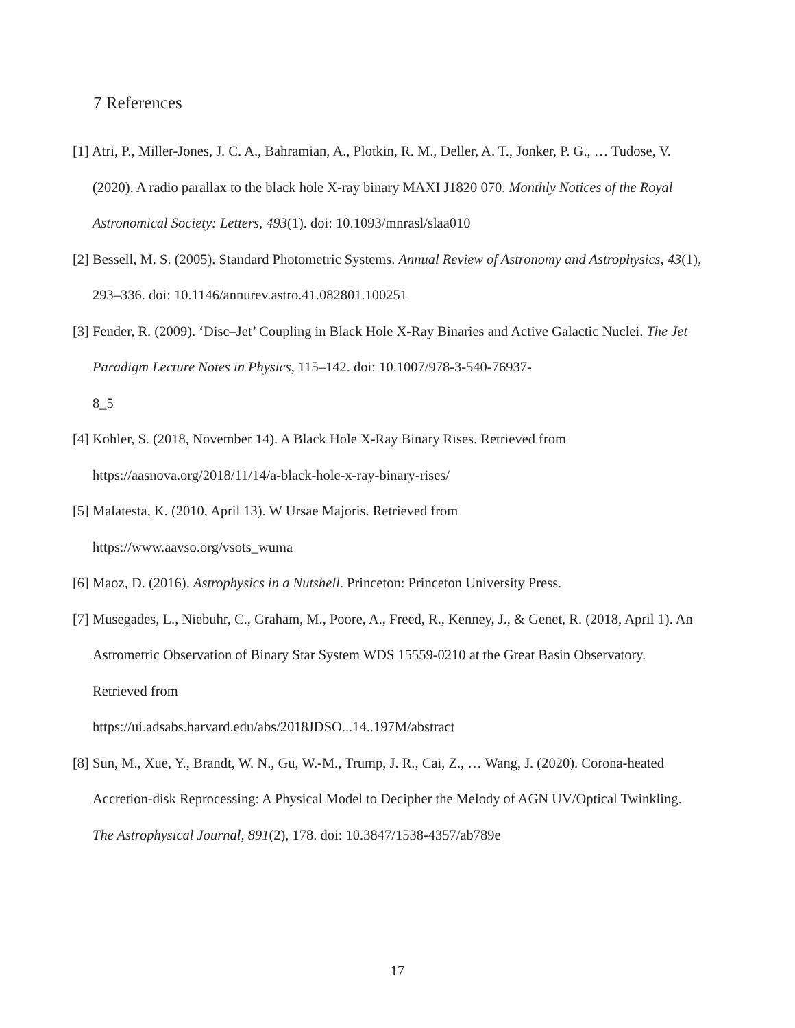7 References
[1] Atri, P., Miller-Jones, J. C. A., Bahramian, A., Plotkin, R. M., Deller, A. T., Jonker, P. G., … Tudose, V. (2020). A radio parallax to the black hole X-ray binary MAXI J1820 070. Monthly Notices of the Royal Astronomical Society: Letters, 493(1). doi: 10.1093/mnrasl/slaa010
[2] Bessell, M. S. (2005). Standard Photometric Systems. Annual Review of Astronomy and Astrophysics, 43(1), 293–336. doi: 10.1146/annurev.astro.41.082801.100251
[3] Fender, R. (2009). ‘Disc–Jet’ Coupling in Black Hole X-Ray Binaries and Active Galactic Nuclei. The Jet Paradigm Lecture Notes in Physics, 115–142. doi: 10.1007/978-3-540-76937-
8_5
[4] Kohler, S. (2018, November 14). A Black Hole X-Ray Binary Rises. Retrieved from
https://aasnova.org/2018/11/14/a-black-hole-x-ray-binary-rises/
[5] Malatesta, K. (2010, April 13). W Ursae Majoris. Retrieved from
https://www.aavso.org/vsots_wuma
[6] Maoz, D. (2016). Astrophysics in a Nutshell. Princeton: Princeton University Press.
[7] Musegades, L., Niebuhr, C., Graham, M., Poore, A., Freed, R., Kenney, J., & Genet, R. (2018, April 1). An Astrometric Observation of Binary Star System WDS 15559-0210 at the Great Basin Observatory. Retrieved from
https://ui.adsabs.harvard.edu/abs/2018JDSO...14..197M/abstract
[8] Sun, M., Xue, Y., Brandt, W. N., Gu, W.-M., Trump, J. R., Cai, Z., … Wang, J. (2020). Corona-heated Accretion-disk Reprocessing: A Physical Model to Decipher the Melody of AGN UV/Optical Twinkling. The Astrophysical Journal, 891(2), 178. doi: 10.3847/1538-4357/ab789e
17